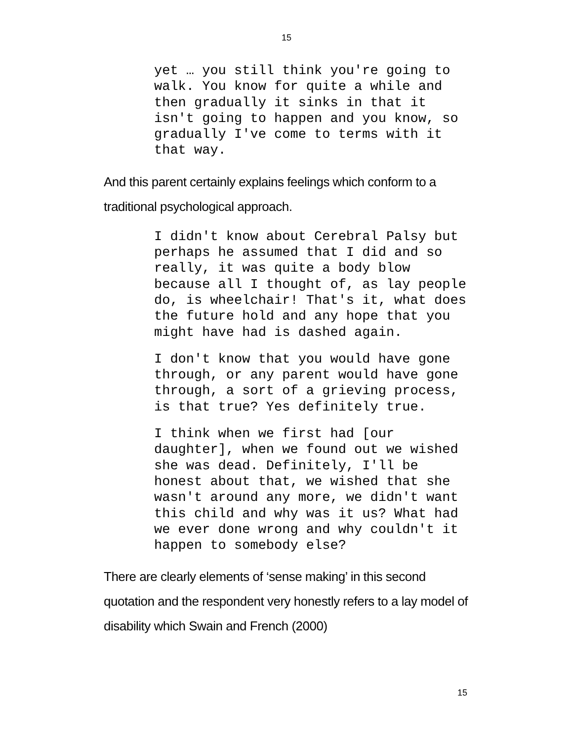15
yet … you still think you're going to walk. You know for quite a while and then gradually it sinks in that it isn't going to happen and you know, so gradually I've come to terms with it that way.
And this parent certainly explains feelings which conform to a traditional psychological approach.
I didn't know about Cerebral Palsy but perhaps he assumed that I did and so really, it was quite a body blow because all I thought of, as lay people do, is wheelchair! That's it, what does the future hold and any hope that you might have had is dashed again.
I don't know that you would have gone through, or any parent would have gone through, a sort of a grieving process, is that true? Yes definitely true.
I think when we first had [our daughter], when we found out we wished she was dead. Definitely, I'll be honest about that, we wished that she wasn't around any more, we didn't want this child and why was it us? What had we ever done wrong and why couldn't it happen to somebody else?
There are clearly elements of ‘sense making’ in this second quotation and the respondent very honestly refers to a lay model of disability which Swain and French (2000)
15